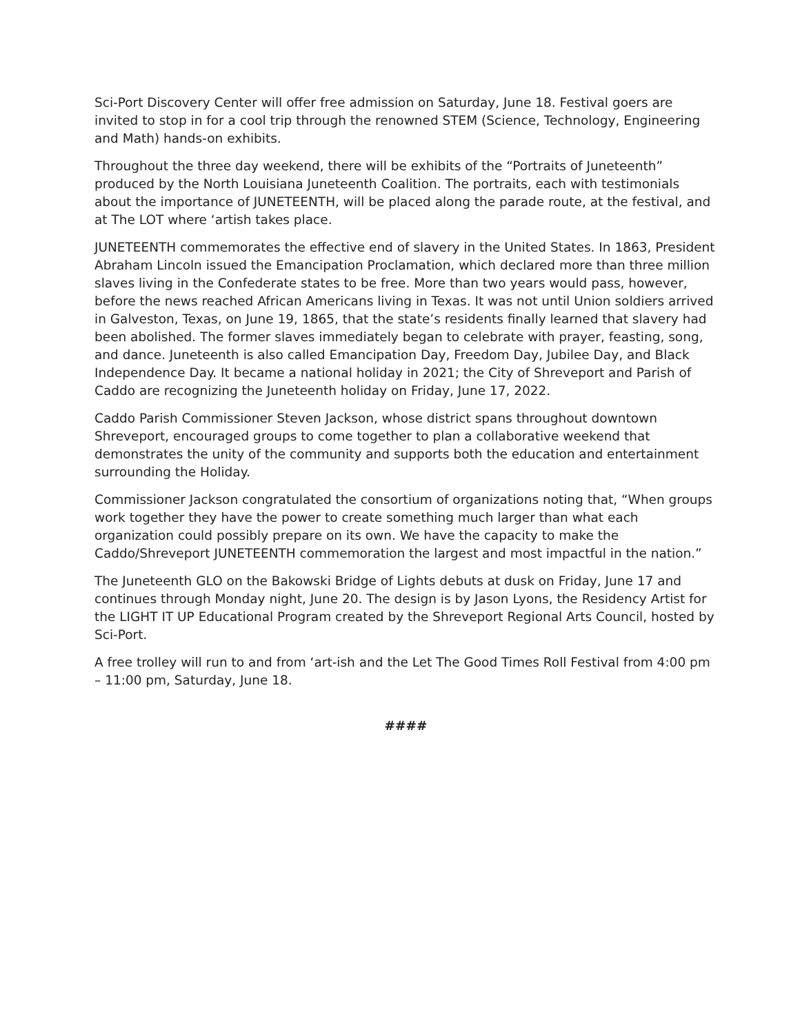Sci-Port Discovery Center will offer free admission on Saturday, June 18. Festival goers are invited to stop in for a cool trip through the renowned STEM (Science, Technology, Engineering and Math) hands-on exhibits.
Throughout the three day weekend, there will be exhibits of the “Portraits of Juneteenth” produced by the North Louisiana Juneteenth Coalition. The portraits, each with testimonials about the importance of JUNETEENTH, will be placed along the parade route, at the festival, and at The LOT where ‘artish takes place.
JUNETEENTH commemorates the effective end of slavery in the United States. In 1863, President Abraham Lincoln issued the Emancipation Proclamation, which declared more than three million slaves living in the Confederate states to be free. More than two years would pass, however, before the news reached African Americans living in Texas. It was not until Union soldiers arrived in Galveston, Texas, on June 19, 1865, that the state’s residents finally learned that slavery had been abolished. The former slaves immediately began to celebrate with prayer, feasting, song, and dance. Juneteenth is also called Emancipation Day, Freedom Day, Jubilee Day, and Black Independence Day. It became a national holiday in 2021; the City of Shreveport and Parish of Caddo are recognizing the Juneteenth holiday on Friday, June 17, 2022.
Caddo Parish Commissioner Steven Jackson, whose district spans throughout downtown Shreveport, encouraged groups to come together to plan a collaborative weekend that demonstrates the unity of the community and supports both the education and entertainment surrounding the Holiday.
Commissioner Jackson congratulated the consortium of organizations noting that, “When groups work together they have the power to create something much larger than what each organization could possibly prepare on its own. We have the capacity to make the Caddo/Shreveport JUNETEENTH commemoration the largest and most impactful in the nation.”
The Juneteenth GLO on the Bakowski Bridge of Lights debuts at dusk on Friday, June 17 and continues through Monday night, June 20. The design is by Jason Lyons, the Residency Artist for the LIGHT IT UP Educational Program created by the Shreveport Regional Arts Council, hosted by Sci-Port.
A free trolley will run to and from ‘art-ish and the Let The Good Times Roll Festival from 4:00 pm – 11:00 pm, Saturday, June 18.
####